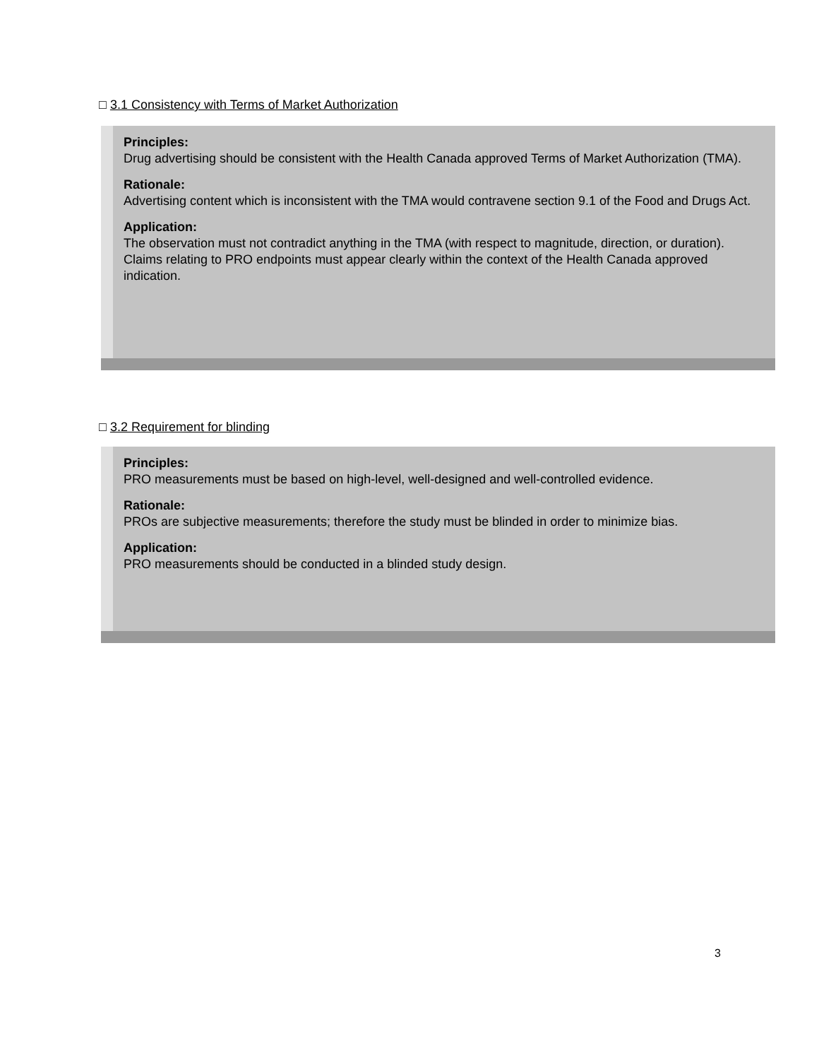□ 3.1 Consistency with Terms of Market Authorization
Principles:
Drug advertising should be consistent with the Health Canada approved Terms of Market Authorization (TMA).
Rationale:
Advertising content which is inconsistent with the TMA would contravene section 9.1 of the Food and Drugs Act.
Application:
The observation must not contradict anything in the TMA (with respect to magnitude, direction, or duration). Claims relating to PRO endpoints must appear clearly within the context of the Health Canada approved indication.
□ 3.2 Requirement for blinding
Principles:
PRO measurements must be based on high-level, well-designed and well-controlled evidence.
Rationale:
PROs are subjective measurements; therefore the study must be blinded in order to minimize bias.
Application:
PRO measurements should be conducted in a blinded study design.
3